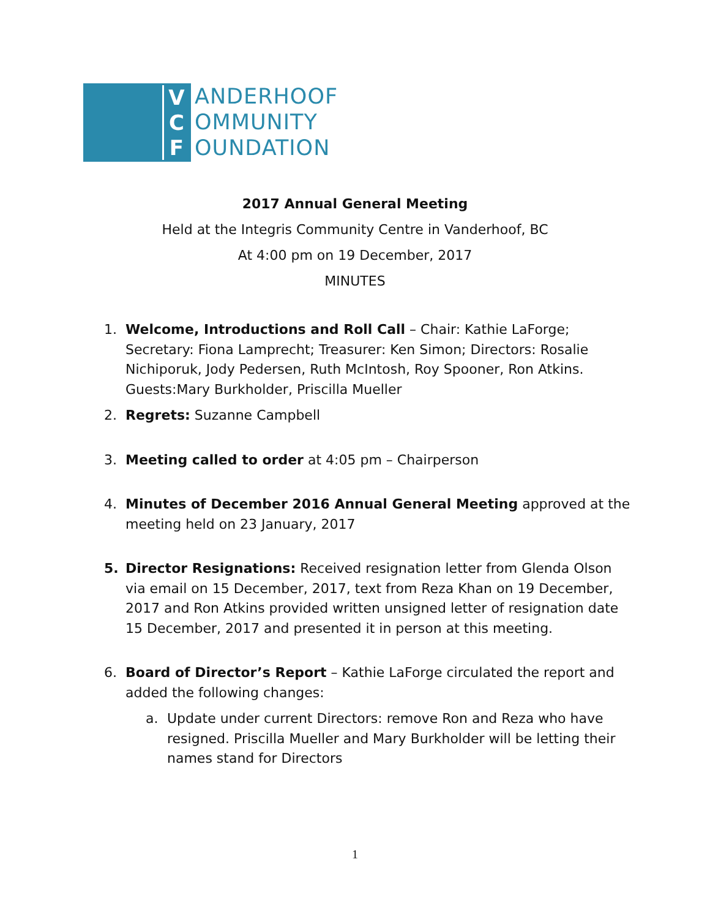V
C
F
ANDERHOOF
OMMUNITY
OUNDATION
2017 Annual General Meeting
Held at the Integris Community Centre in Vanderhoof, BC
At 4:00 pm on 19 December, 2017
MINUTES
1. Welcome, Introductions and Roll Call – Chair: Kathie LaForge; Secretary: Fiona Lamprecht; Treasurer: Ken Simon; Directors: Rosalie Nichiporuk, Jody Pedersen, Ruth McIntosh, Roy Spooner, Ron Atkins. Guests:Mary Burkholder, Priscilla Mueller
2. Regrets: Suzanne Campbell
3. Meeting called to order at 4:05 pm – Chairperson
4. Minutes of December 2016 Annual General Meeting approved at the meeting held on 23 January, 2017
5. Director Resignations: Received resignation letter from Glenda Olson via email on 15 December, 2017, text from Reza Khan on 19 December, 2017 and Ron Atkins provided written unsigned letter of resignation date 15 December, 2017 and presented it in person at this meeting.
6. Board of Director’s Report – Kathie LaForge circulated the report and added the following changes:
a. Update under current Directors: remove Ron and Reza who have resigned. Priscilla Mueller and Mary Burkholder will be letting their names stand for Directors
1